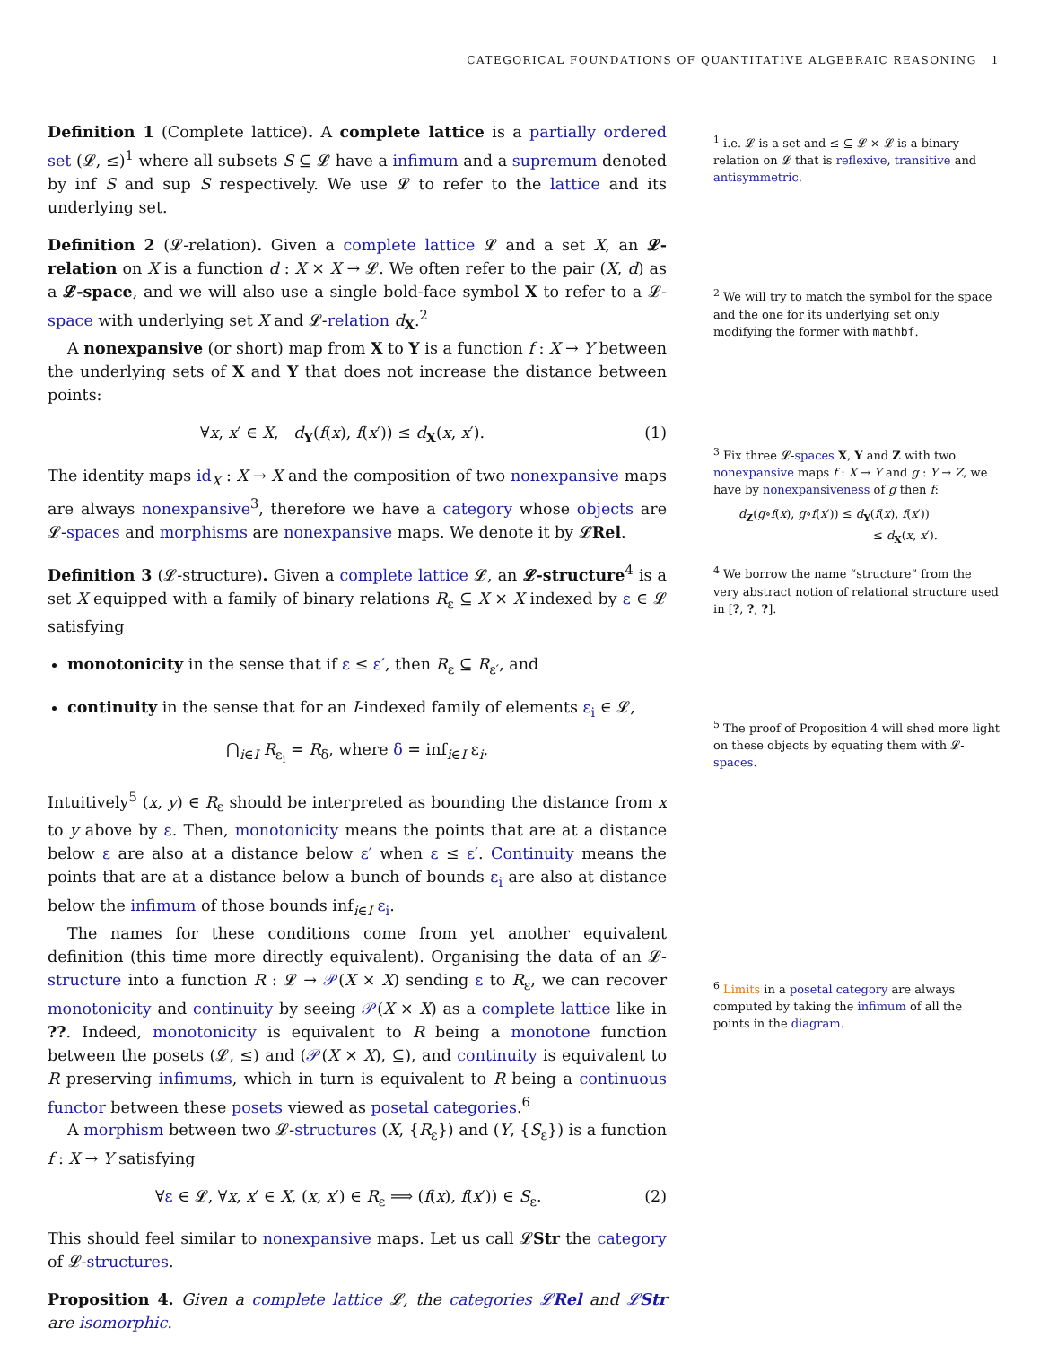CATEGORICAL FOUNDATIONS OF QUANTITATIVE ALGEBRAIC REASONING 1
Definition 1 (Complete lattice). A complete lattice is a partially ordered set (𝓛, ≤)<sup>1</sup> where all subsets S ⊆ 𝓛 have a infimum and a supremum denoted by inf S and sup S respectively. We use 𝓛 to refer to the lattice and its underlying set.
Definition 2 (𝓛-relation). Given a complete lattice 𝓛 and a set X, an 𝓛-relation on X is a function d : X × X → 𝓛. We often refer to the pair (X, d) as a 𝓛-space, and we will also use a single bold-face symbol X to refer to a 𝓛-space with underlying set X and 𝓛-relation d<sub>X</sub>.<sup>2</sup>
A nonexpansive (or short) map from X to Y is a function f : X → Y between the underlying sets of X and Y that does not increase the distance between points:
∀x, x′ ∈ X, d<sub>Y</sub>(f(x), f(x′)) ≤ d<sub>X</sub>(x, x′). (1)
The identity maps id<sub>X</sub> : X → X and the composition of two nonexpansive maps are always nonexpansive<sup>3</sup>, therefore we have a category whose objects are 𝓛-spaces and morphisms are nonexpansive maps. We denote it by 𝓛Rel.
Definition 3 (𝓛-structure). Given a complete lattice 𝓛, an 𝓛-structure<sup>4</sup> is a set X equipped with a family of binary relations R<sub>ε</sub> ⊆ X × X indexed by ε ∈ 𝓛 satisfying
monotonicity in the sense that if ε ≤ ε′, then R<sub>ε</sub> ⊆ R<sub>ε′</sub>, and
continuity in the sense that for an I-indexed family of elements ε<sub>i</sub> ∈ 𝓛,
⋂<sub>i∈I</sub> R<sub>ε<sub>i</sub></sub> = R<sub>δ</sub>, where δ = inf<sub>i∈I</sub> ε<sub>i</sub>.
Intuitively<sup>5</sup> (x, y) ∈ R<sub>ε</sub> should be interpreted as bounding the distance from x to y above by ε. Then, monotonicity means the points that are at a distance below ε are also at a distance below ε′ when ε ≤ ε′. Continuity means the points that are at a distance below a bunch of bounds ε<sub>i</sub> are also at distance below the infimum of those bounds inf<sub>i∈I</sub> ε<sub>i</sub>.
The names for these conditions come from yet another equivalent definition (this time more directly equivalent). Organising the data of an 𝓛-structure into a function R : 𝓛 → 𝒫(X × X) sending ε to R<sub>ε</sub>, we can recover monotonicity and continuity by seeing 𝒫(X × X) as a complete lattice like in ??. Indeed, monotonicity is equivalent to R being a monotone function between the posets (𝓛, ≤) and (𝒫(X × X), ⊆), and continuity is equivalent to R preserving infimums, which in turn is equivalent to R being a continuous functor between these posets viewed as posetal categories.<sup>6</sup>
A morphism between two 𝓛-structures (X, {R<sub>ε</sub>}) and (Y, {S<sub>ε</sub>}) is a function f : X → Y satisfying
∀ε ∈ 𝓛, ∀x, x′ ∈ X, (x, x′) ∈ R<sub>ε</sub> ⟹ (f(x), f(x′)) ∈ S<sub>ε</sub>. (2)
This should feel similar to nonexpansive maps. Let us call 𝓛Str the category of 𝓛-structures.
Proposition 4. Given a complete lattice 𝓛, the categories 𝓛Rel and 𝓛Str are isomorphic.
<sup>1</sup> i.e. 𝓛 is a set and ≤ ⊆ 𝓛 × 𝓛 is a binary relation on 𝓛 that is reflexive, transitive and antisymmetric.
<sup>2</sup> We will try to match the symbol for the space and the one for its underlying set only modifying the former with mathbf.
<sup>3</sup> Fix three 𝓛-spaces X, Y and Z with two nonexpansive maps f : X → Y and g : Y → Z, we have by nonexpansiveness of g then f:
d<sub>Z</sub>(g∘f(x), g∘f(x′)) ≤ d<sub>Y</sub>(f(x), f(x′))
≤ d<sub>X</sub>(x, x′).
<sup>4</sup> We borrow the name “structure” from the very abstract notion of relational structure used in [?, ?, ?].
<sup>5</sup> The proof of Proposition 4 will shed more light on these objects by equating them with 𝓛-spaces.
<sup>6</sup> Limits in a posetal category are always computed by taking the infimum of all the points in the diagram.